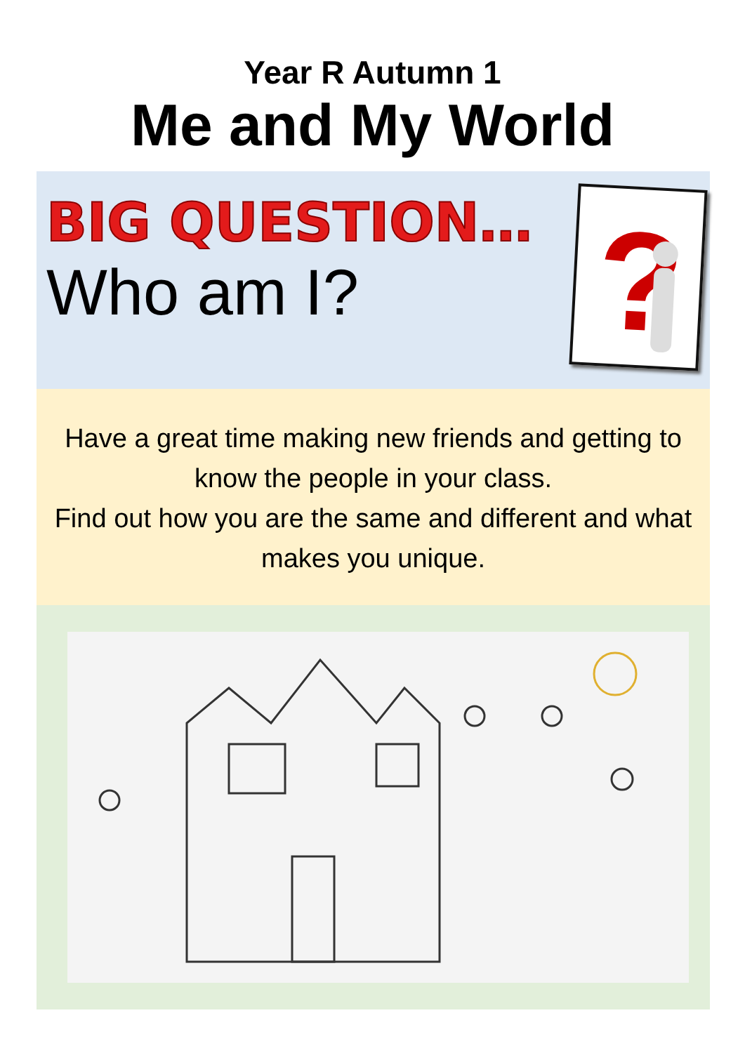Year R Autumn 1
Me and My World
BIG QUESTION…
Who am I?
?
Have a great time making new friends and getting to know the people in your class.
Find out how you are the same and different and what makes you unique.